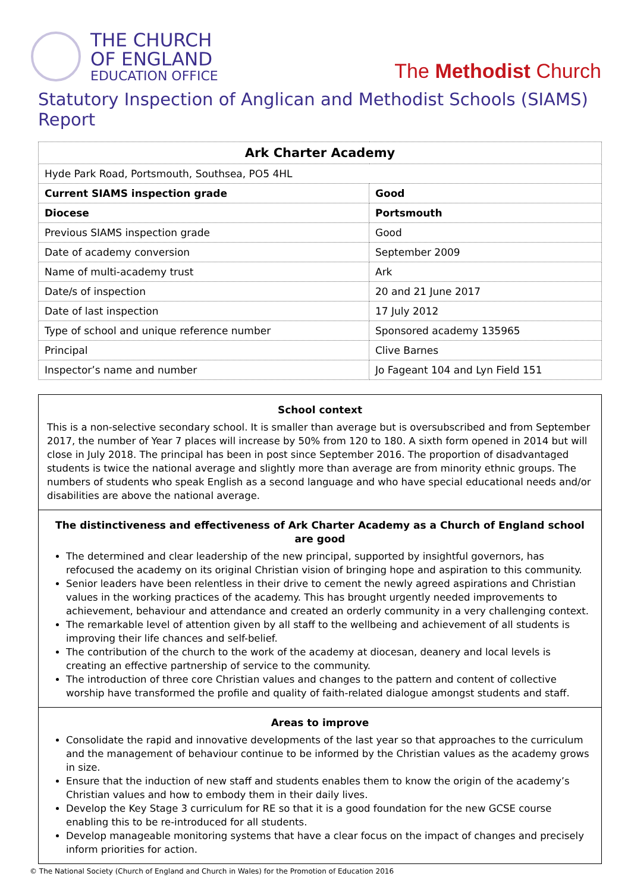THE CHURCH
OF ENGLAND
EDUCATION OFFICE
The Methodist Church
Statutory Inspection of Anglican and Methodist Schools (SIAMS) Report
| Ark Charter Academy | |
| Hyde Park Road, Portsmouth, Southsea, PO5 4HL | |
| Current SIAMS inspection grade | Good |
| Diocese | Portsmouth |
| Previous SIAMS inspection grade | Good |
| Date of academy conversion | September 2009 |
| Name of multi-academy trust | Ark |
| Date/s of inspection | 20 and 21 June 2017 |
| Date of last inspection | 17 July 2012 |
| Type of school and unique reference number | Sponsored academy 135965 |
| Principal | Clive Barnes |
| Inspector’s name and number | Jo Fageant 104 and Lyn Field 151 |
School context
This is a non-selective secondary school. It is smaller than average but is oversubscribed and from September 2017, the number of Year 7 places will increase by 50% from 120 to 180. A sixth form opened in 2014 but will close in July 2018. The principal has been in post since September 2016. The proportion of disadvantaged students is twice the national average and slightly more than average are from minority ethnic groups. The numbers of students who speak English as a second language and who have special educational needs and/or disabilities are above the national average.
The distinctiveness and effectiveness of Ark Charter Academy as a Church of England school are good
The determined and clear leadership of the new principal, supported by insightful governors, has refocused the academy on its original Christian vision of bringing hope and aspiration to this community.
Senior leaders have been relentless in their drive to cement the newly agreed aspirations and Christian values in the working practices of the academy. This has brought urgently needed improvements to achievement, behaviour and attendance and created an orderly community in a very challenging context.
The remarkable level of attention given by all staff to the wellbeing and achievement of all students is improving their life chances and self-belief.
The contribution of the church to the work of the academy at diocesan, deanery and local levels is creating an effective partnership of service to the community.
The introduction of three core Christian values and changes to the pattern and content of collective worship have transformed the profile and quality of faith-related dialogue amongst students and staff.
Areas to improve
Consolidate the rapid and innovative developments of the last year so that approaches to the curriculum and the management of behaviour continue to be informed by the Christian values as the academy grows in size.
Ensure that the induction of new staff and students enables them to know the origin of the academy’s Christian values and how to embody them in their daily lives.
Develop the Key Stage 3 curriculum for RE so that it is a good foundation for the new GCSE course enabling this to be re-introduced for all students.
Develop manageable monitoring systems that have a clear focus on the impact of changes and precisely inform priorities for action.
© The National Society (Church of England and Church in Wales) for the Promotion of Education 2016